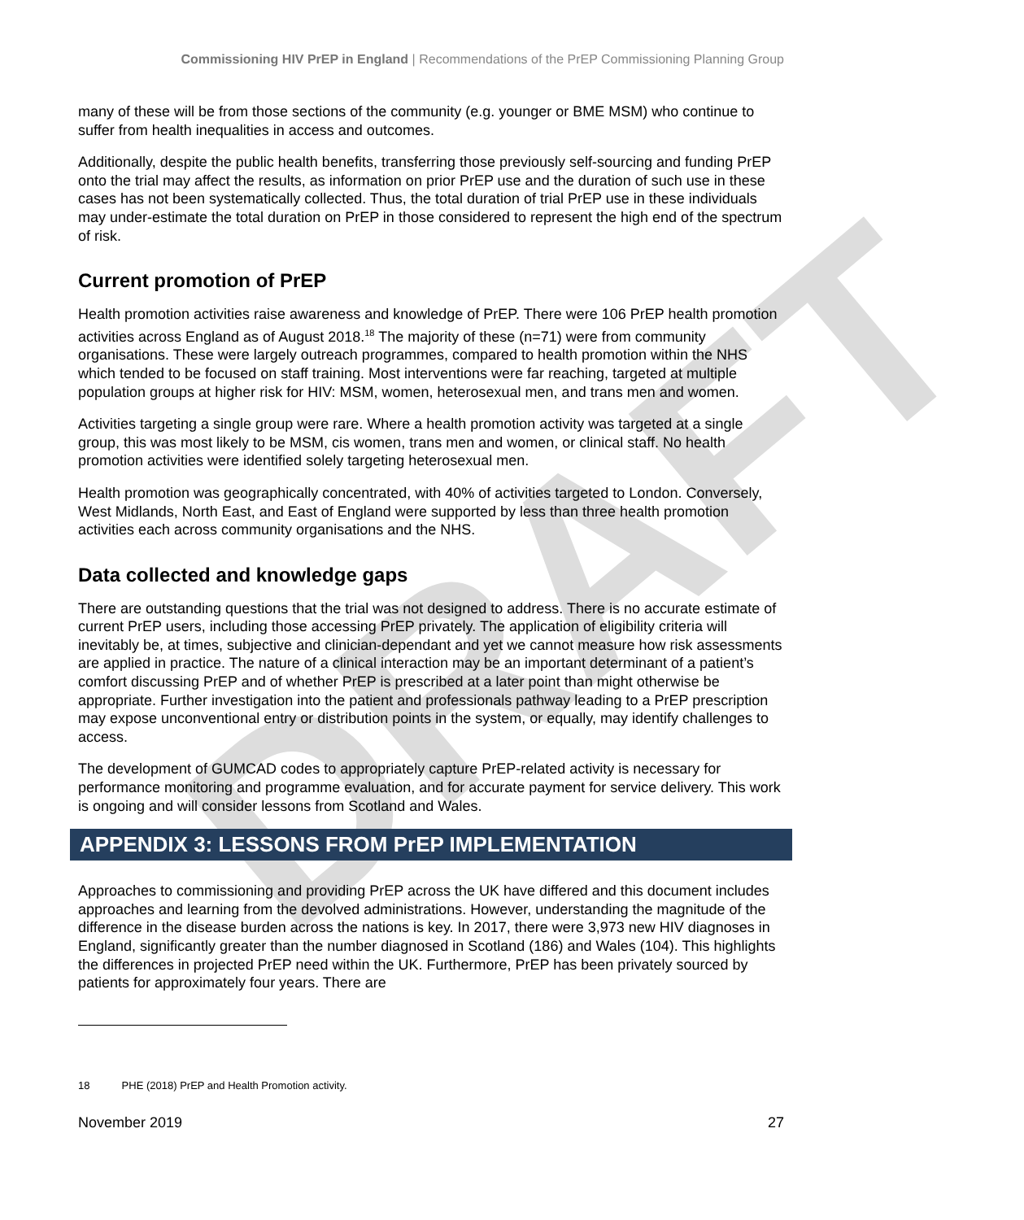DRAFT
Commissioning HIV PrEP in England | Recommendations of the PrEP Commissioning Planning Group
many of these will be from those sections of the community (e.g. younger or BME MSM) who continue to suffer from health inequalities in access and outcomes.
Additionally, despite the public health benefits, transferring those previously self-sourcing and funding PrEP onto the trial may affect the results, as information on prior PrEP use and the duration of such use in these cases has not been systematically collected. Thus, the total duration of trial PrEP use in these individuals may under-estimate the total duration on PrEP in those considered to represent the high end of the spectrum of risk.
Current promotion of PrEP
Health promotion activities raise awareness and knowledge of PrEP. There were 106 PrEP health promotion activities across England as of August 2018.<sup>18</sup> The majority of these (n=71) were from community organisations. These were largely outreach programmes, compared to health promotion within the NHS which tended to be focused on staff training. Most interventions were far reaching, targeted at multiple population groups at higher risk for HIV: MSM, women, heterosexual men, and trans men and women.
Activities targeting a single group were rare. Where a health promotion activity was targeted at a single group, this was most likely to be MSM, cis women, trans men and women, or clinical staff. No health promotion activities were identified solely targeting heterosexual men.
Health promotion was geographically concentrated, with 40% of activities targeted to London. Conversely, West Midlands, North East, and East of England were supported by less than three health promotion activities each across community organisations and the NHS.
Data collected and knowledge gaps
There are outstanding questions that the trial was not designed to address. There is no accurate estimate of current PrEP users, including those accessing PrEP privately. The application of eligibility criteria will inevitably be, at times, subjective and clinician-dependant and yet we cannot measure how risk assessments are applied in practice. The nature of a clinical interaction may be an important determinant of a patient’s comfort discussing PrEP and of whether PrEP is prescribed at a later point than might otherwise be appropriate. Further investigation into the patient and professionals pathway leading to a PrEP prescription may expose unconventional entry or distribution points in the system, or equally, may identify challenges to access.
The development of GUMCAD codes to appropriately capture PrEP-related activity is necessary for performance monitoring and programme evaluation, and for accurate payment for service delivery. This work is ongoing and will consider lessons from Scotland and Wales.
APPENDIX 3: LESSONS FROM PrEP IMPLEMENTATION
Approaches to commissioning and providing PrEP across the UK have differed and this document includes approaches and learning from the devolved administrations. However, understanding the magnitude of the difference in the disease burden across the nations is key. In 2017, there were 3,973 new HIV diagnoses in England, significantly greater than the number diagnosed in Scotland (186) and Wales (104). This highlights the differences in projected PrEP need within the UK. Furthermore, PrEP has been privately sourced by patients for approximately four years. There are
18 PHE (2018) PrEP and Health Promotion activity.
November 2019 27